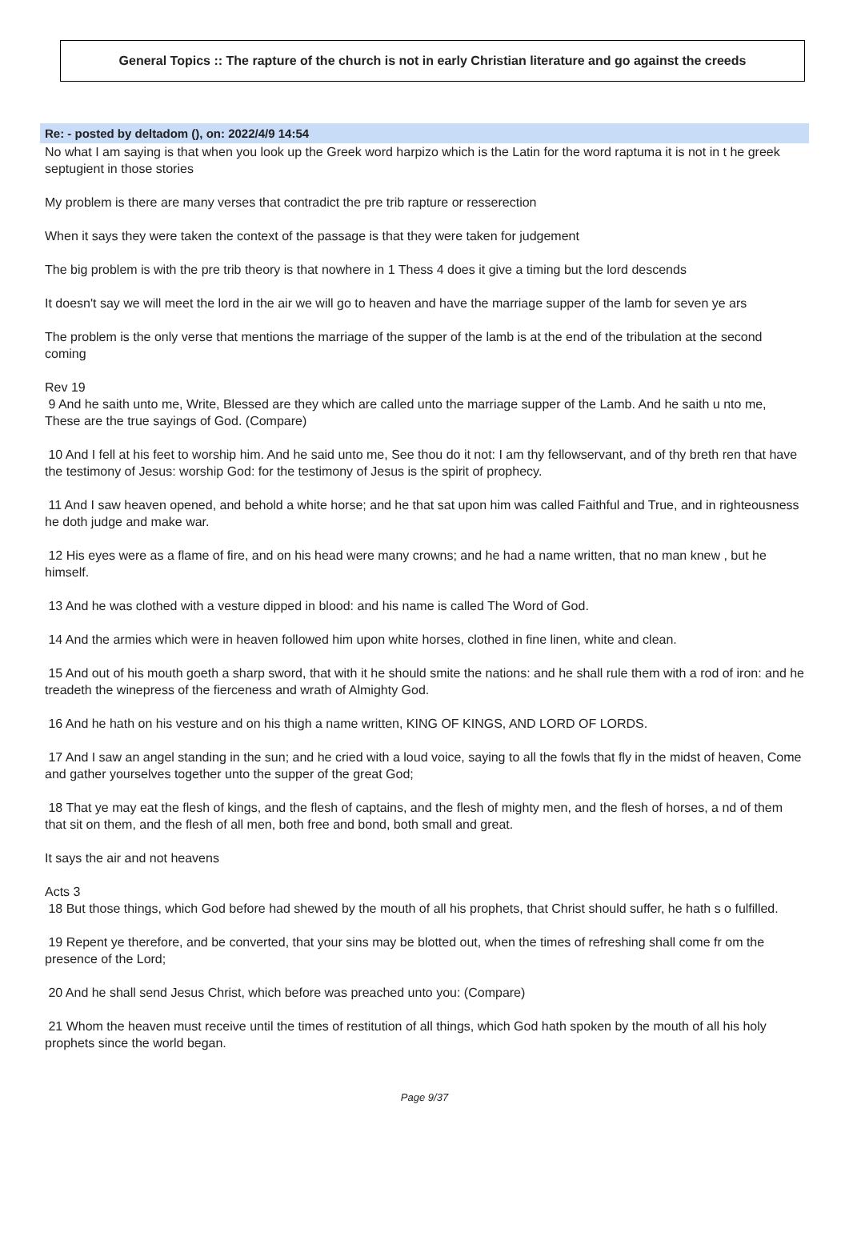General Topics :: The rapture of the church is not in early Christian literature and go against the creeds
Re: - posted by deltadom (), on: 2022/4/9 14:54
No what I am saying is that when you look up the Greek word harpizo which is the Latin for the word raptuma it is not in t he greek septugient in those stories
My problem is there are many verses that contradict the pre trib rapture or resserection
When it says they were taken the context of the passage is that they were taken for judgement
The big problem is with the pre trib theory is that nowhere in 1 Thess 4 does it give a timing but the lord descends
It doesn't say we will meet the lord in the air we will go to heaven and have the marriage supper of the lamb for seven ye ars
The problem is the only verse that mentions the marriage of the supper of the lamb is at the end of the tribulation at the second coming
Rev 19
9 And he saith unto me, Write, Blessed are they which are called unto the marriage supper of the Lamb. And he saith u nto me, These are the true sayings of God. (Compare)
10 And I fell at his feet to worship him. And he said unto me, See thou do it not: I am thy fellowservant, and of thy breth ren that have the testimony of Jesus: worship God: for the testimony of Jesus is the spirit of prophecy.
11 And I saw heaven opened, and behold a white horse; and he that sat upon him was called Faithful and True, and in righteousness he doth judge and make war.
12 His eyes were as a flame of fire, and on his head were many crowns; and he had a name written, that no man knew , but he himself.
13 And he was clothed with a vesture dipped in blood: and his name is called The Word of God.
14 And the armies which were in heaven followed him upon white horses, clothed in fine linen, white and clean.
15 And out of his mouth goeth a sharp sword, that with it he should smite the nations: and he shall rule them with a rod of iron: and he treadeth the winepress of the fierceness and wrath of Almighty God.
16 And he hath on his vesture and on his thigh a name written, KING OF KINGS, AND LORD OF LORDS.
17 And I saw an angel standing in the sun; and he cried with a loud voice, saying to all the fowls that fly in the midst of heaven, Come and gather yourselves together unto the supper of the great God;
18 That ye may eat the flesh of kings, and the flesh of captains, and the flesh of mighty men, and the flesh of horses, a nd of them that sit on them, and the flesh of all men, both free and bond, both small and great.
It says the air and not heavens
Acts 3
18 But those things, which God before had shewed by the mouth of all his prophets, that Christ should suffer, he hath s o fulfilled.
19 Repent ye therefore, and be converted, that your sins may be blotted out, when the times of refreshing shall come fr om the presence of the Lord;
20 And he shall send Jesus Christ, which before was preached unto you: (Compare)
21 Whom the heaven must receive until the times of restitution of all things, which God hath spoken by the mouth of all his holy prophets since the world began.
Page 9/37